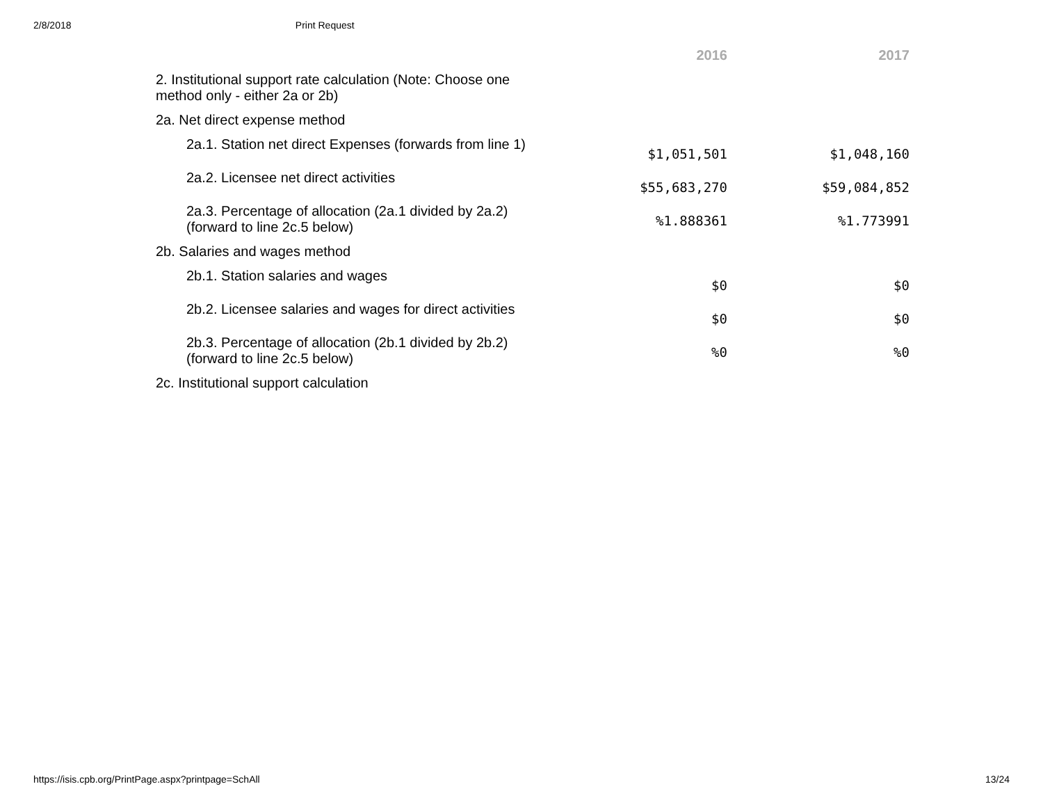2/8/2018 Print Request
| | 2016 | 2017 |
| 2. Institutional support rate calculation (Note: Choose one method only - either 2a or 2b) | | |
| 2a. Net direct expense method | | |
| 2a.1. Station net direct Expenses (forwards from line 1) | $1,051,501 | $1,048,160 |
| 2a.2. Licensee net direct activities | $55,683,270 | $59,084,852 |
| 2a.3. Percentage of allocation (2a.1 divided by 2a.2) (forward to line 2c.5 below) | %1.888361 | %1.773991 |
| 2b. Salaries and wages method | | |
| 2b.1. Station salaries and wages | $0 | $0 |
| 2b.2. Licensee salaries and wages for direct activities | $0 | $0 |
| 2b.3. Percentage of allocation (2b.1 divided by 2b.2) (forward to line 2c.5 below) | %0 | %0 |
| 2c. Institutional support calculation | | |
https://isis.cpb.org/PrintPage.aspx?printpage=SchAll 13/24